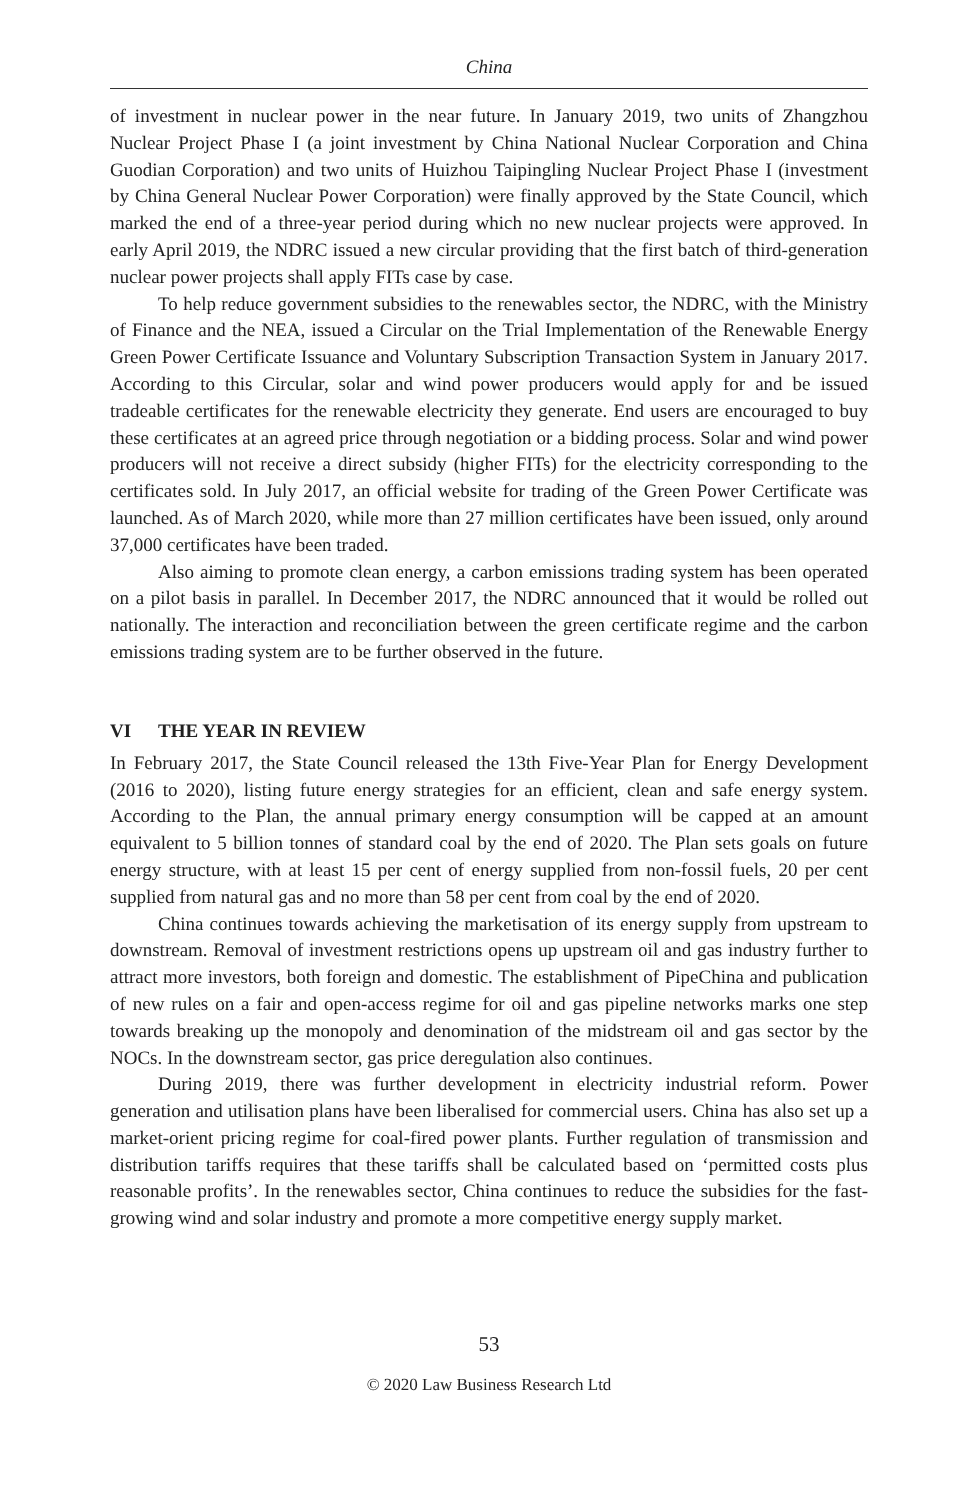China
of investment in nuclear power in the near future. In January 2019, two units of Zhangzhou Nuclear Project Phase I (a joint investment by China National Nuclear Corporation and China Guodian Corporation) and two units of Huizhou Taipingling Nuclear Project Phase I (investment by China General Nuclear Power Corporation) were finally approved by the State Council, which marked the end of a three-year period during which no new nuclear projects were approved. In early April 2019, the NDRC issued a new circular providing that the first batch of third-generation nuclear power projects shall apply FITs case by case.
To help reduce government subsidies to the renewables sector, the NDRC, with the Ministry of Finance and the NEA, issued a Circular on the Trial Implementation of the Renewable Energy Green Power Certificate Issuance and Voluntary Subscription Transaction System in January 2017. According to this Circular, solar and wind power producers would apply for and be issued tradeable certificates for the renewable electricity they generate. End users are encouraged to buy these certificates at an agreed price through negotiation or a bidding process. Solar and wind power producers will not receive a direct subsidy (higher FITs) for the electricity corresponding to the certificates sold. In July 2017, an official website for trading of the Green Power Certificate was launched. As of March 2020, while more than 27 million certificates have been issued, only around 37,000 certificates have been traded.
Also aiming to promote clean energy, a carbon emissions trading system has been operated on a pilot basis in parallel. In December 2017, the NDRC announced that it would be rolled out nationally. The interaction and reconciliation between the green certificate regime and the carbon emissions trading system are to be further observed in the future.
VI THE YEAR IN REVIEW
In February 2017, the State Council released the 13th Five-Year Plan for Energy Development (2016 to 2020), listing future energy strategies for an efficient, clean and safe energy system. According to the Plan, the annual primary energy consumption will be capped at an amount equivalent to 5 billion tonnes of standard coal by the end of 2020. The Plan sets goals on future energy structure, with at least 15 per cent of energy supplied from non-fossil fuels, 20 per cent supplied from natural gas and no more than 58 per cent from coal by the end of 2020.
China continues towards achieving the marketisation of its energy supply from upstream to downstream. Removal of investment restrictions opens up upstream oil and gas industry further to attract more investors, both foreign and domestic. The establishment of PipeChina and publication of new rules on a fair and open-access regime for oil and gas pipeline networks marks one step towards breaking up the monopoly and denomination of the midstream oil and gas sector by the NOCs. In the downstream sector, gas price deregulation also continues.
During 2019, there was further development in electricity industrial reform. Power generation and utilisation plans have been liberalised for commercial users. China has also set up a market-orient pricing regime for coal-fired power plants. Further regulation of transmission and distribution tariffs requires that these tariffs shall be calculated based on ‘permitted costs plus reasonable profits’. In the renewables sector, China continues to reduce the subsidies for the fast-growing wind and solar industry and promote a more competitive energy supply market.
53
© 2020 Law Business Research Ltd